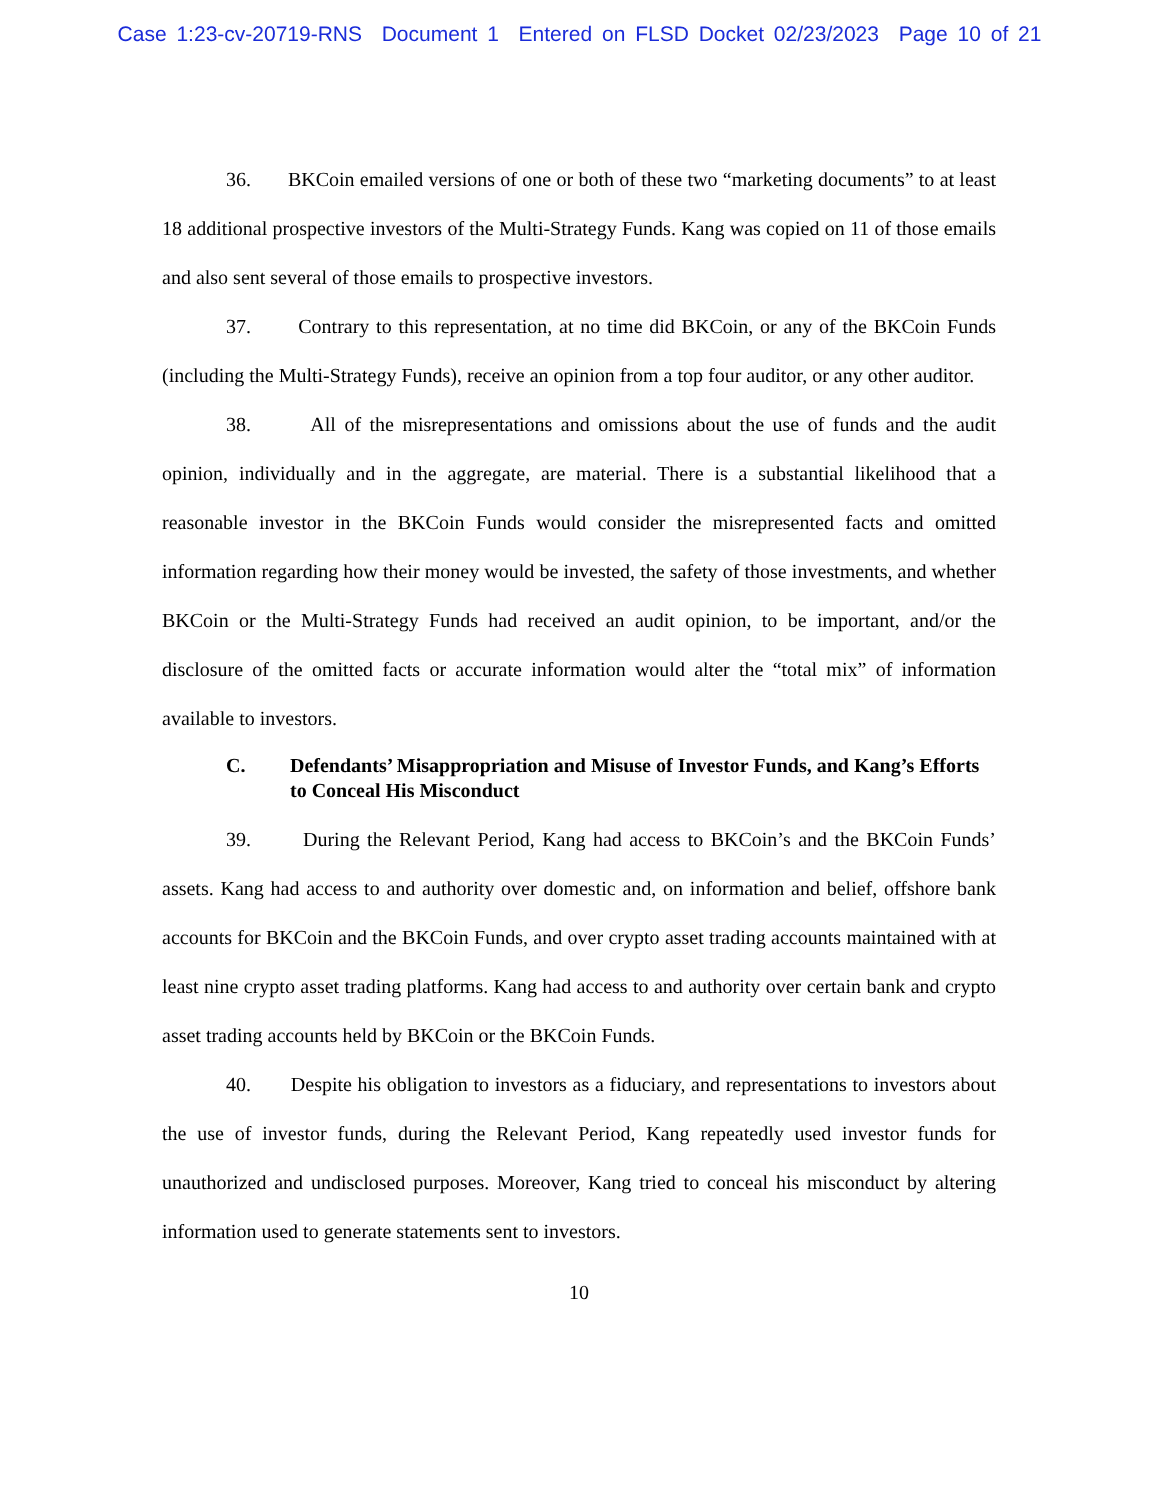Case 1:23-cv-20719-RNS Document 1 Entered on FLSD Docket 02/23/2023 Page 10 of 21
36. BKCoin emailed versions of one or both of these two “marketing documents” to at least 18 additional prospective investors of the Multi-Strategy Funds. Kang was copied on 11 of those emails and also sent several of those emails to prospective investors.
37. Contrary to this representation, at no time did BKCoin, or any of the BKCoin Funds (including the Multi-Strategy Funds), receive an opinion from a top four auditor, or any other auditor.
38. All of the misrepresentations and omissions about the use of funds and the audit opinion, individually and in the aggregate, are material. There is a substantial likelihood that a reasonable investor in the BKCoin Funds would consider the misrepresented facts and omitted information regarding how their money would be invested, the safety of those investments, and whether BKCoin or the Multi-Strategy Funds had received an audit opinion, to be important, and/or the disclosure of the omitted facts or accurate information would alter the “total mix” of information available to investors.
C. Defendants’ Misappropriation and Misuse of Investor Funds, and Kang’s Efforts to Conceal His Misconduct
39. During the Relevant Period, Kang had access to BKCoin’s and the BKCoin Funds’ assets. Kang had access to and authority over domestic and, on information and belief, offshore bank accounts for BKCoin and the BKCoin Funds, and over crypto asset trading accounts maintained with at least nine crypto asset trading platforms. Kang had access to and authority over certain bank and crypto asset trading accounts held by BKCoin or the BKCoin Funds.
40. Despite his obligation to investors as a fiduciary, and representations to investors about the use of investor funds, during the Relevant Period, Kang repeatedly used investor funds for unauthorized and undisclosed purposes. Moreover, Kang tried to conceal his misconduct by altering information used to generate statements sent to investors.
10